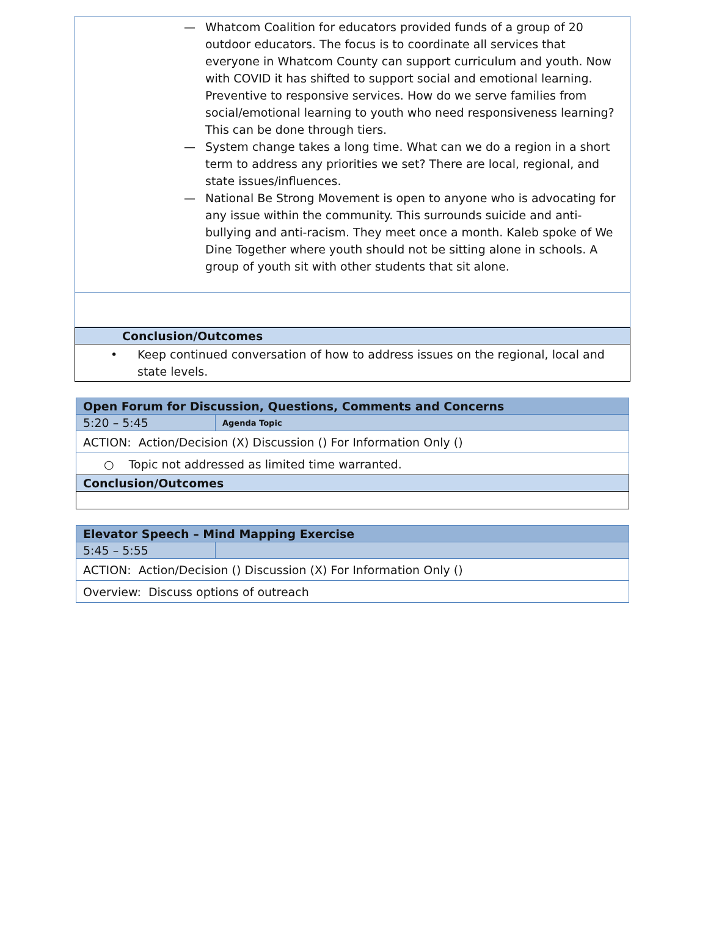— Whatcom Coalition for educators provided funds of a group of 20 outdoor educators. The focus is to coordinate all services that everyone in Whatcom County can support curriculum and youth. Now with COVID it has shifted to support social and emotional learning. Preventive to responsive services. How do we serve families from social/emotional learning to youth who need responsiveness learning? This can be done through tiers.
— System change takes a long time. What can we do a region in a short term to address any priorities we set? There are local, regional, and state issues/influences.
— National Be Strong Movement is open to anyone who is advocating for any issue within the community. This surrounds suicide and anti-bullying and anti-racism. They meet once a month. Kaleb spoke of We Dine Together where youth should not be sitting alone in schools. A group of youth sit with other students that sit alone.
Conclusion/Outcomes
• Keep continued conversation of how to address issues on the regional, local and state levels.
| Open Forum for Discussion, Questions, Comments and Concerns | |
| --- | --- |
| 5:20 – 5:45 | Agenda Topic |
| ACTION: Action/Decision (X) Discussion () For Information Only () | |
| ○ Topic not addressed as limited time warranted. | |
| Conclusion/Outcomes | |
| Elevator Speech – Mind Mapping Exercise | |
| --- | --- |
| 5:45 – 5:55 | |
| ACTION: Action/Decision () Discussion (X) For Information Only () | |
| Overview: Discuss options of outreach | |